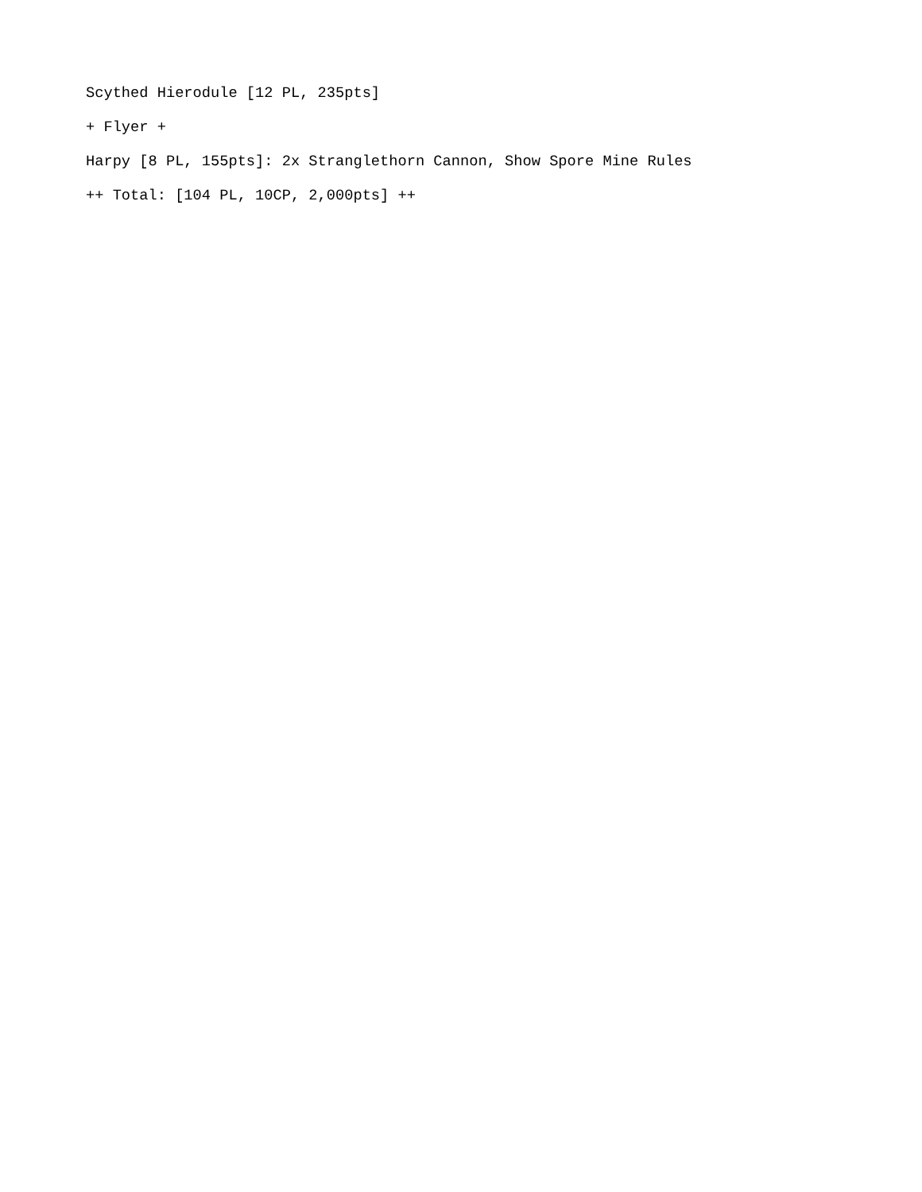Scythed Hierodule [12 PL, 235pts]
+ Flyer +
Harpy [8 PL, 155pts]: 2x Stranglethorn Cannon, Show Spore Mine Rules
++ Total: [104 PL, 10CP, 2,000pts] ++